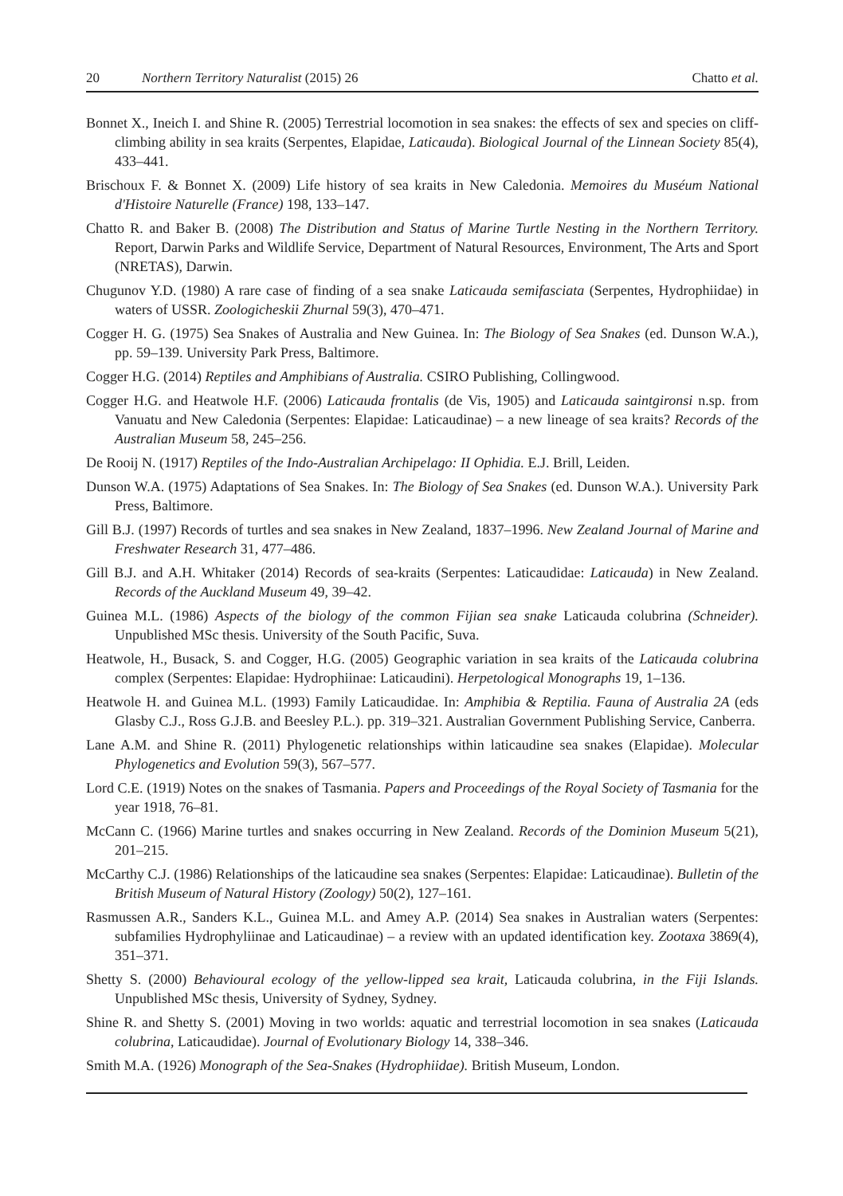20 Northern Territory Naturalist (2015) 26 Chatto et al.
Bonnet X., Ineich I. and Shine R. (2005) Terrestrial locomotion in sea snakes: the effects of sex and species on cliff-climbing ability in sea kraits (Serpentes, Elapidae, Laticauda). Biological Journal of the Linnean Society 85(4), 433–441.
Brischoux F. & Bonnet X. (2009) Life history of sea kraits in New Caledonia. Memoires du Muséum National d'Histoire Naturelle (France) 198, 133–147.
Chatto R. and Baker B. (2008) The Distribution and Status of Marine Turtle Nesting in the Northern Territory. Report, Darwin Parks and Wildlife Service, Department of Natural Resources, Environment, The Arts and Sport (NRETAS), Darwin.
Chugunov Y.D. (1980) A rare case of finding of a sea snake Laticauda semifasciata (Serpentes, Hydrophiidae) in waters of USSR. Zoologicheskii Zhurnal 59(3), 470–471.
Cogger H. G. (1975) Sea Snakes of Australia and New Guinea. In: The Biology of Sea Snakes (ed. Dunson W.A.), pp. 59–139. University Park Press, Baltimore.
Cogger H.G. (2014) Reptiles and Amphibians of Australia. CSIRO Publishing, Collingwood.
Cogger H.G. and Heatwole H.F. (2006) Laticauda frontalis (de Vis, 1905) and Laticauda saintgironsi n.sp. from Vanuatu and New Caledonia (Serpentes: Elapidae: Laticaudinae) – a new lineage of sea kraits? Records of the Australian Museum 58, 245–256.
De Rooij N. (1917) Reptiles of the Indo-Australian Archipelago: II Ophidia. E.J. Brill, Leiden.
Dunson W.A. (1975) Adaptations of Sea Snakes. In: The Biology of Sea Snakes (ed. Dunson W.A.). University Park Press, Baltimore.
Gill B.J. (1997) Records of turtles and sea snakes in New Zealand, 1837–1996. New Zealand Journal of Marine and Freshwater Research 31, 477–486.
Gill B.J. and A.H. Whitaker (2014) Records of sea-kraits (Serpentes: Laticaudidae: Laticauda) in New Zealand. Records of the Auckland Museum 49, 39–42.
Guinea M.L. (1986) Aspects of the biology of the common Fijian sea snake Laticauda colubrina (Schneider). Unpublished MSc thesis. University of the South Pacific, Suva.
Heatwole, H., Busack, S. and Cogger, H.G. (2005) Geographic variation in sea kraits of the Laticauda colubrina complex (Serpentes: Elapidae: Hydrophiinae: Laticaudini). Herpetological Monographs 19, 1–136.
Heatwole H. and Guinea M.L. (1993) Family Laticaudidae. In: Amphibia & Reptilia. Fauna of Australia 2A (eds Glasby C.J., Ross G.J.B. and Beesley P.L.). pp. 319–321. Australian Government Publishing Service, Canberra.
Lane A.M. and Shine R. (2011) Phylogenetic relationships within laticaudine sea snakes (Elapidae). Molecular Phylogenetics and Evolution 59(3), 567–577.
Lord C.E. (1919) Notes on the snakes of Tasmania. Papers and Proceedings of the Royal Society of Tasmania for the year 1918, 76–81.
McCann C. (1966) Marine turtles and snakes occurring in New Zealand. Records of the Dominion Museum 5(21), 201–215.
McCarthy C.J. (1986) Relationships of the laticaudine sea snakes (Serpentes: Elapidae: Laticaudinae). Bulletin of the British Museum of Natural History (Zoology) 50(2), 127–161.
Rasmussen A.R., Sanders K.L., Guinea M.L. and Amey A.P. (2014) Sea snakes in Australian waters (Serpentes: subfamilies Hydrophyliinae and Laticaudinae) – a review with an updated identification key. Zootaxa 3869(4), 351–371.
Shetty S. (2000) Behavioural ecology of the yellow-lipped sea krait, Laticauda colubrina, in the Fiji Islands. Unpublished MSc thesis, University of Sydney, Sydney.
Shine R. and Shetty S. (2001) Moving in two worlds: aquatic and terrestrial locomotion in sea snakes (Laticauda colubrina, Laticaudidae). Journal of Evolutionary Biology 14, 338–346.
Smith M.A. (1926) Monograph of the Sea-Snakes (Hydrophiidae). British Museum, London.